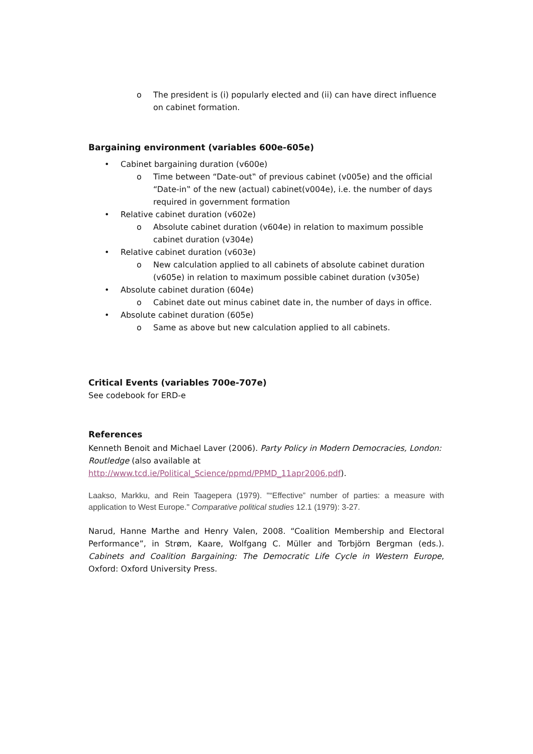o The president is (i) popularly elected and (ii) can have direct influence on cabinet formation.
Bargaining environment (variables 600e-605e)
• Cabinet bargaining duration (v600e)
o Time between “Date-out‟ of previous cabinet (v005e) and the official “Date-in‟ of the new (actual) cabinet(v004e), i.e. the number of days required in government formation
• Relative cabinet duration (v602e)
o Absolute cabinet duration (v604e) in relation to maximum possible cabinet duration (v304e)
• Relative cabinet duration (v603e)
o New calculation applied to all cabinets of absolute cabinet duration (v605e) in relation to maximum possible cabinet duration (v305e)
• Absolute cabinet duration (604e)
o Cabinet date out minus cabinet date in, the number of days in office.
• Absolute cabinet duration (605e)
o Same as above but new calculation applied to all cabinets.
Critical Events (variables 700e-707e)
See codebook for ERD-e
References
Kenneth Benoit and Michael Laver (2006). Party Policy in Modern Democracies, London: Routledge (also available at http://www.tcd.ie/Political_Science/ppmd/PPMD_11apr2006.pdf).
Laakso, Markku, and Rein Taagepera (1979). "“Effective” number of parties: a measure with application to West Europe." Comparative political studies 12.1 (1979): 3-27.
Narud, Hanne Marthe and Henry Valen, 2008. “Coalition Membership and Electoral Performance”, in Strøm, Kaare, Wolfgang C. Müller and Torbjörn Bergman (eds.). Cabinets and Coalition Bargaining: The Democratic Life Cycle in Western Europe, Oxford: Oxford University Press.